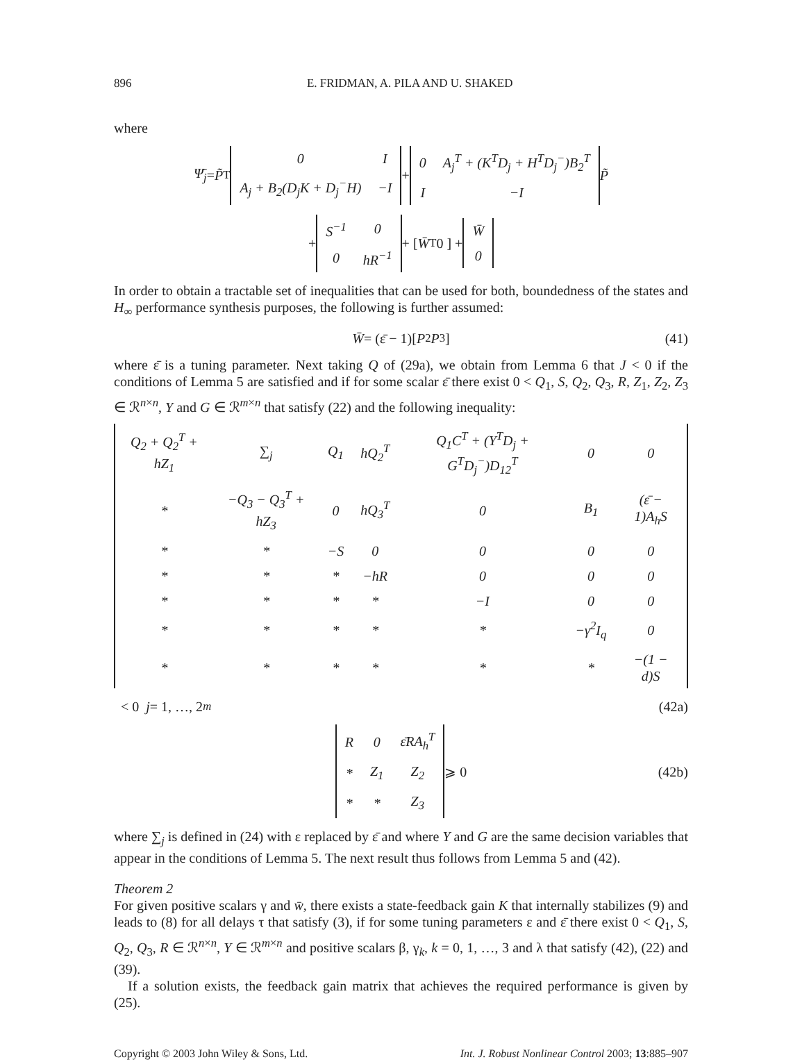896 E. FRIDMAN, A. PILA AND U. SHAKED
where
Ψ̄<sub>j</sub> = P̃<sup>T</sup>
| 0 | I |
| A<sub>j</sub> + B<sub>2</sub>(D<sub>j</sub>K + D<sub>j</sub><sup>−</sup>H) | −I |
+
| 0 | A<sub>j</sub><sup>T</sup> + (K<sup>T</sup>D<sub>j</sub> + H<sup>T</sup>D<sub>j</sub><sup>−</sup>)B<sub>2</sub><sup>T</sup> |
| I | −I |
P̃
+
| S<sup>−1</sup> | 0 |
| 0 | hR<sup>−1</sup> |
+ [ W̄<sup>T</sup> 0 ] +
| W̄ |
| 0 |
In order to obtain a tractable set of inequalities that can be used for both, boundedness of the states and H<sub>∞</sub> performance synthesis purposes, the following is further assumed:
W̄ = (ε̄ − 1)[P<sub>2</sub> P<sub>3</sub>] (41)
where ε̄ is a tuning parameter. Next taking Q of (29a), we obtain from Lemma 6 that J < 0 if the conditions of Lemma 5 are satisfied and if for some scalar ε̄ there exist 0 < Q<sub>1</sub>, S, Q<sub>2</sub>, Q<sub>3</sub>, R, Z<sub>1</sub>, Z<sub>2</sub>, Z<sub>3</sub> ∈ ℛ<sup>n×n</sup>, Y and G ∈ ℛ<sup>m×n</sup> that satisfy (22) and the following inequality:
| Q<sub>2</sub> + Q<sub>2</sub><sup>T</sup> + hZ<sub>1</sub> | ∑<sub>j</sub> | Q<sub>1</sub> | hQ<sub>2</sub><sup>T</sup> | Q<sub>1</sub>C<sup>T</sup> + (Y<sup>T</sup>D<sub>j</sub> + G<sup>T</sup>D<sub>j</sub><sup>−</sup>)D<sub>12</sub><sup>T</sup> | 0 | 0 |
| * | −Q<sub>3</sub> − Q<sub>3</sub><sup>T</sup> + hZ<sub>3</sub> | 0 | hQ<sub>3</sub><sup>T</sup> | 0 | B<sub>1</sub> | (ε̄ − 1)A<sub>h</sub>S |
| * | * | −S | 0 | 0 | 0 | 0 |
| * | * | * | −hR | 0 | 0 | 0 |
| * | * | * | * | −I | 0 | 0 |
| * | * | * | * | * | −γ<sup>2</sup>I<sub>q</sub> | 0 |
| * | * | * | * | * | * | −(1 − d)S |
< 0 j = 1, …, 2<sup>m</sup> (42a)
| R | 0 | ε̄RA<sub>h</sub><sup>T</sup> |
| * | Z<sub>1</sub> | Z<sub>2</sub> |
| * | * | Z<sub>3</sub> |
⩾ 0 (42b)
where ∑<sub>j</sub> is defined in (24) with ε replaced by ε̄ and where Y and G are the same decision variables that appear in the conditions of Lemma 5. The next result thus follows from Lemma 5 and (42).
Theorem 2
For given positive scalars γ and w̄, there exists a state-feedback gain K that internally stabilizes (9) and leads to (8) for all delays τ that satisfy (3), if for some tuning parameters ε and ε̄ there exist 0 < Q<sub>1</sub>, S, Q<sub>2</sub>, Q<sub>3</sub>, R ∈ ℛ<sup>n×n</sup>, Y ∈ ℛ<sup>m×n</sup> and positive scalars β, γ<sub>k</sub>, k = 0, 1, …, 3 and λ that satisfy (42), (22) and (39).
If a solution exists, the feedback gain matrix that achieves the required performance is given by (25).
Copyright © 2003 John Wiley & Sons, Ltd. Int. J. Robust Nonlinear Control 2003; 13:885–907